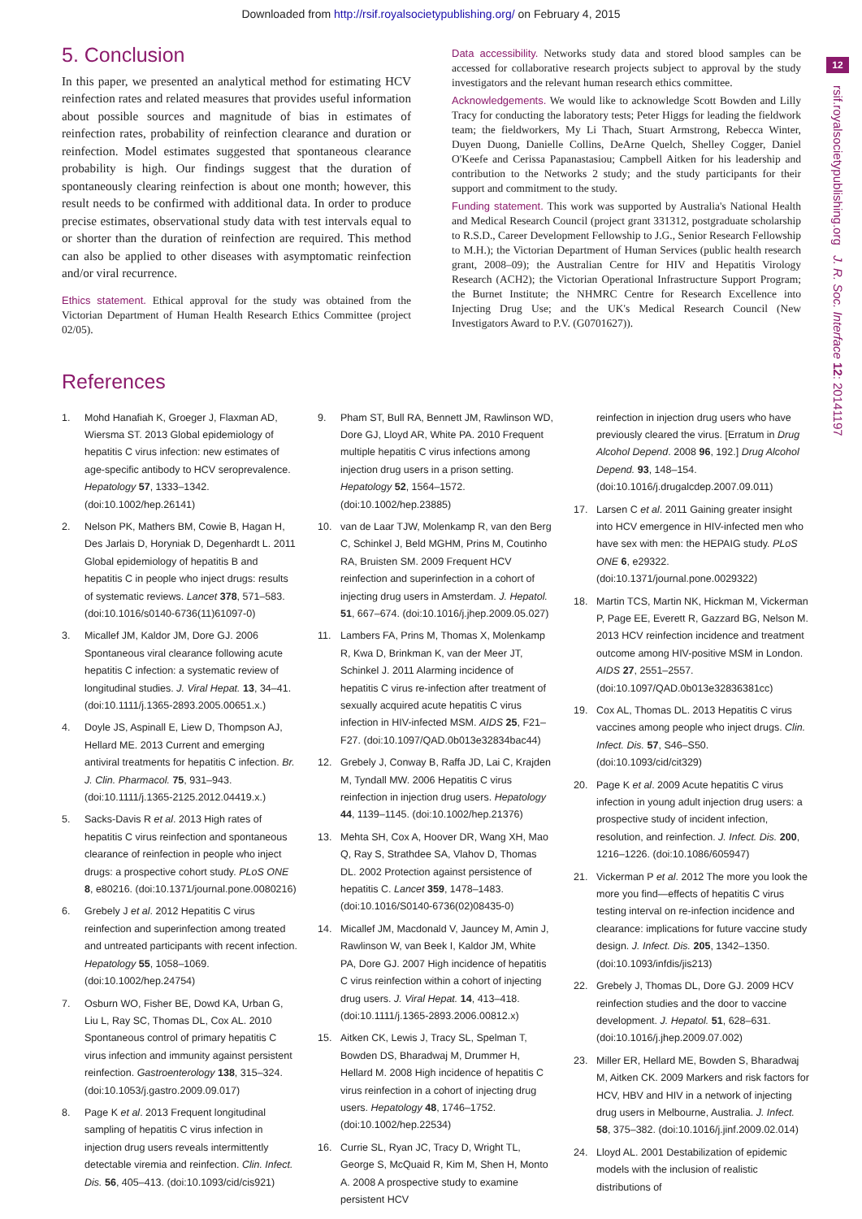Downloaded from http://rsif.royalsocietypublishing.org/ on February 4, 2015
12
rsif.royalsocietypublishing.org J. R. Soc. Interface 12: 20141197
5. Conclusion
In this paper, we presented an analytical method for estimating HCV reinfection rates and related measures that provides useful information about possible sources and magnitude of bias in estimates of reinfection rates, probability of reinfection clearance and duration or reinfection. Model estimates suggested that spontaneous clearance probability is high. Our findings suggest that the duration of spontaneously clearing reinfection is about one month; however, this result needs to be confirmed with additional data. In order to produce precise estimates, observational study data with test intervals equal to or shorter than the duration of reinfection are required. This method can also be applied to other diseases with asymptomatic reinfection and/or viral recurrence.
Ethics statement. Ethical approval for the study was obtained from the Victorian Department of Human Health Research Ethics Committee (project 02/05).
Data accessibility. Networks study data and stored blood samples can be accessed for collaborative research projects subject to approval by the study investigators and the relevant human research ethics committee.
Acknowledgements. We would like to acknowledge Scott Bowden and Lilly Tracy for conducting the laboratory tests; Peter Higgs for leading the fieldwork team; the fieldworkers, My Li Thach, Stuart Armstrong, Rebecca Winter, Duyen Duong, Danielle Collins, DeArne Quelch, Shelley Cogger, Daniel O'Keefe and Cerissa Papanastasiou; Campbell Aitken for his leadership and contribution to the Networks 2 study; and the study participants for their support and commitment to the study.
Funding statement. This work was supported by Australia's National Health and Medical Research Council (project grant 331312, postgraduate scholarship to R.S.D., Career Development Fellowship to J.G., Senior Research Fellowship to M.H.); the Victorian Department of Human Services (public health research grant, 2008–09); the Australian Centre for HIV and Hepatitis Virology Research (ACH2); the Victorian Operational Infrastructure Support Program; the Burnet Institute; the NHMRC Centre for Research Excellence into Injecting Drug Use; and the UK's Medical Research Council (New Investigators Award to P.V. (G0701627)).
References
1. Mohd Hanafiah K, Groeger J, Flaxman AD, Wiersma ST. 2013 Global epidemiology of hepatitis C virus infection: new estimates of age-specific antibody to HCV seroprevalence. Hepatology 57, 1333–1342. (doi:10.1002/hep.26141)
2. Nelson PK, Mathers BM, Cowie B, Hagan H, Des Jarlais D, Horyniak D, Degenhardt L. 2011 Global epidemiology of hepatitis B and hepatitis C in people who inject drugs: results of systematic reviews. Lancet 378, 571–583. (doi:10.1016/s0140-6736(11)61097-0)
3. Micallef JM, Kaldor JM, Dore GJ. 2006 Spontaneous viral clearance following acute hepatitis C infection: a systematic review of longitudinal studies. J. Viral Hepat. 13, 34–41. (doi:10.1111/j.1365-2893.2005.00651.x.)
4. Doyle JS, Aspinall E, Liew D, Thompson AJ, Hellard ME. 2013 Current and emerging antiviral treatments for hepatitis C infection. Br. J. Clin. Pharmacol. 75, 931–943. (doi:10.1111/j.1365-2125.2012.04419.x.)
5. Sacks-Davis R et al. 2013 High rates of hepatitis C virus reinfection and spontaneous clearance of reinfection in people who inject drugs: a prospective cohort study. PLoS ONE 8, e80216. (doi:10.1371/journal.pone.0080216)
6. Grebely J et al. 2012 Hepatitis C virus reinfection and superinfection among treated and untreated participants with recent infection. Hepatology 55, 1058–1069. (doi:10.1002/hep.24754)
7. Osburn WO, Fisher BE, Dowd KA, Urban G, Liu L, Ray SC, Thomas DL, Cox AL. 2010 Spontaneous control of primary hepatitis C virus infection and immunity against persistent reinfection. Gastroenterology 138, 315–324. (doi:10.1053/j.gastro.2009.09.017)
8. Page K et al. 2013 Frequent longitudinal sampling of hepatitis C virus infection in injection drug users reveals intermittently detectable viremia and reinfection. Clin. Infect. Dis. 56, 405–413. (doi:10.1093/cid/cis921)
9. Pham ST, Bull RA, Bennett JM, Rawlinson WD, Dore GJ, Lloyd AR, White PA. 2010 Frequent multiple hepatitis C virus infections among injection drug users in a prison setting. Hepatology 52, 1564–1572. (doi:10.1002/hep.23885)
10. van de Laar TJW, Molenkamp R, van den Berg C, Schinkel J, Beld MGHM, Prins M, Coutinho RA, Bruisten SM. 2009 Frequent HCV reinfection and superinfection in a cohort of injecting drug users in Amsterdam. J. Hepatol. 51, 667–674. (doi:10.1016/j.jhep.2009.05.027)
11. Lambers FA, Prins M, Thomas X, Molenkamp R, Kwa D, Brinkman K, van der Meer JT, Schinkel J. 2011 Alarming incidence of hepatitis C virus re-infection after treatment of sexually acquired acute hepatitis C virus infection in HIV-infected MSM. AIDS 25, F21–F27. (doi:10.1097/QAD.0b013e32834bac44)
12. Grebely J, Conway B, Raffa JD, Lai C, Krajden M, Tyndall MW. 2006 Hepatitis C virus reinfection in injection drug users. Hepatology 44, 1139–1145. (doi:10.1002/hep.21376)
13. Mehta SH, Cox A, Hoover DR, Wang XH, Mao Q, Ray S, Strathdee SA, Vlahov D, Thomas DL. 2002 Protection against persistence of hepatitis C. Lancet 359, 1478–1483. (doi:10.1016/S0140-6736(02)08435-0)
14. Micallef JM, Macdonald V, Jauncey M, Amin J, Rawlinson W, van Beek I, Kaldor JM, White PA, Dore GJ. 2007 High incidence of hepatitis C virus reinfection within a cohort of injecting drug users. J. Viral Hepat. 14, 413–418. (doi:10.1111/j.1365-2893.2006.00812.x)
15. Aitken CK, Lewis J, Tracy SL, Spelman T, Bowden DS, Bharadwaj M, Drummer H, Hellard M. 2008 High incidence of hepatitis C virus reinfection in a cohort of injecting drug users. Hepatology 48, 1746–1752. (doi:10.1002/hep.22534)
16. Currie SL, Ryan JC, Tracy D, Wright TL, George S, McQuaid R, Kim M, Shen H, Monto A. 2008 A prospective study to examine persistent HCV
reinfection in injection drug users who have previously cleared the virus. [Erratum in Drug Alcohol Depend. 2008 96, 192.] Drug Alcohol Depend. 93, 148–154. (doi:10.1016/j.drugalcdep.2007.09.011)
17. Larsen C et al. 2011 Gaining greater insight into HCV emergence in HIV-infected men who have sex with men: the HEPAIG study. PLoS ONE 6, e29322. (doi:10.1371/journal.pone.0029322)
18. Martin TCS, Martin NK, Hickman M, Vickerman P, Page EE, Everett R, Gazzard BG, Nelson M. 2013 HCV reinfection incidence and treatment outcome among HIV-positive MSM in London. AIDS 27, 2551–2557. (doi:10.1097/QAD.0b013e32836381cc)
19. Cox AL, Thomas DL. 2013 Hepatitis C virus vaccines among people who inject drugs. Clin. Infect. Dis. 57, S46–S50. (doi:10.1093/cid/cit329)
20. Page K et al. 2009 Acute hepatitis C virus infection in young adult injection drug users: a prospective study of incident infection, resolution, and reinfection. J. Infect. Dis. 200, 1216–1226. (doi:10.1086/605947)
21. Vickerman P et al. 2012 The more you look the more you find—effects of hepatitis C virus testing interval on re-infection incidence and clearance: implications for future vaccine study design. J. Infect. Dis. 205, 1342–1350. (doi:10.1093/infdis/jis213)
22. Grebely J, Thomas DL, Dore GJ. 2009 HCV reinfection studies and the door to vaccine development. J. Hepatol. 51, 628–631. (doi:10.1016/j.jhep.2009.07.002)
23. Miller ER, Hellard ME, Bowden S, Bharadwaj M, Aitken CK. 2009 Markers and risk factors for HCV, HBV and HIV in a network of injecting drug users in Melbourne, Australia. J. Infect. 58, 375–382. (doi:10.1016/j.jinf.2009.02.014)
24. Lloyd AL. 2001 Destabilization of epidemic models with the inclusion of realistic distributions of